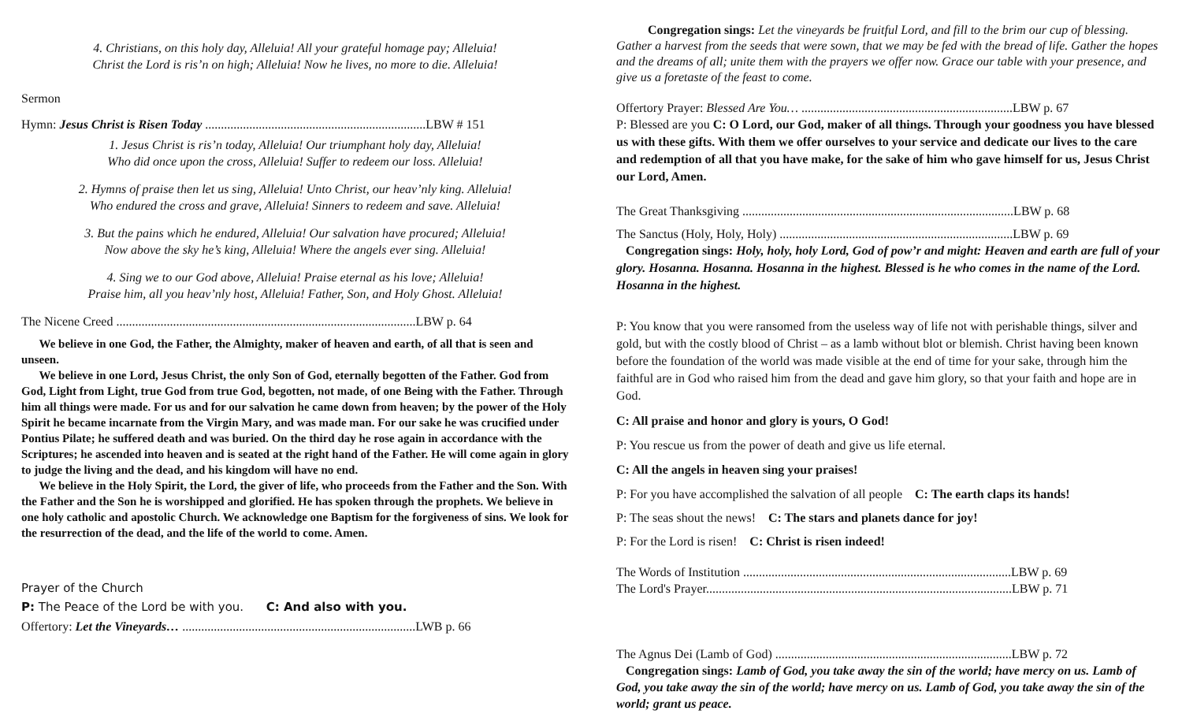4. Christians, on this holy day, Alleluia! All your grateful homage pay; Alleluia!
Christ the Lord is ris’n on high; Alleluia! Now he lives, no more to die. Alleluia!
Sermon
Hymn: Jesus Christ is Risen Today ......................................................................LBW # 151
1. Jesus Christ is ris’n today, Alleluia! Our triumphant holy day, Alleluia!
Who did once upon the cross, Alleluia! Suffer to redeem our loss. Alleluia!
2. Hymns of praise then let us sing, Alleluia! Unto Christ, our heav’nly king. Alleluia!
Who endured the cross and grave, Alleluia! Sinners to redeem and save. Alleluia!
3. But the pains which he endured, Alleluia! Our salvation have procured; Alleluia!
Now above the sky he’s king, Alleluia! Where the angels ever sing. Alleluia!
4. Sing we to our God above, Alleluia! Praise eternal as his love; Alleluia!
Praise him, all you heav’nly host, Alleluia! Father, Son, and Holy Ghost. Alleluia!
The Nicene Creed ...............................................................................................LBW p. 64
We believe in one God, the Father, the Almighty, maker of heaven and earth, of all that is seen and unseen.
We believe in one Lord, Jesus Christ, the only Son of God, eternally begotten of the Father. God from God, Light from Light, true God from true God, begotten, not made, of one Being with the Father. Through him all things were made. For us and for our salvation he came down from heaven; by the power of the Holy Spirit he became incarnate from the Virgin Mary, and was made man. For our sake he was crucified under Pontius Pilate; he suffered death and was buried. On the third day he rose again in accordance with the Scriptures; he ascended into heaven and is seated at the right hand of the Father. He will come again in glory to judge the living and the dead, and his kingdom will have no end.
We believe in the Holy Spirit, the Lord, the giver of life, who proceeds from the Father and the Son. With the Father and the Son he is worshipped and glorified. He has spoken through the prophets. We believe in one holy catholic and apostolic Church. We acknowledge one Baptism for the forgiveness of sins. We look for the resurrection of the dead, and the life of the world to come. Amen.
Prayer of the Church
P: The Peace of the Lord be with you. C: And also with you.
Offertory: Let the Vineyards… ..........................................................................LWB p. 66
Congregation sings: Let the vineyards be fruitful Lord, and fill to the brim our cup of blessing. Gather a harvest from the seeds that were sown, that we may be fed with the bread of life. Gather the hopes and the dreams of all; unite them with the prayers we offer now. Grace our table with your presence, and give us a foretaste of the feast to come.
Offertory Prayer: Blessed Are You… ...................................................................LBW p. 67
P: Blessed are you C: O Lord, our God, maker of all things. Through your goodness you have blessed us with these gifts. With them we offer ourselves to your service and dedicate our lives to the care and redemption of all that you have make, for the sake of him who gave himself for us, Jesus Christ our Lord, Amen.
The Great Thanksgiving ......................................................................................LBW p. 68
The Sanctus (Holy, Holy, Holy) ..........................................................................LBW p. 69
Congregation sings: Holy, holy, holy Lord, God of pow’r and might: Heaven and earth are full of your glory. Hosanna. Hosanna. Hosanna in the highest. Blessed is he who comes in the name of the Lord. Hosanna in the highest.
P: You know that you were ransomed from the useless way of life not with perishable things, silver and gold, but with the costly blood of Christ – as a lamb without blot or blemish. Christ having been known before the foundation of the world was made visible at the end of time for your sake, through him the faithful are in God who raised him from the dead and gave him glory, so that your faith and hope are in God.
C: All praise and honor and glory is yours, O God!
P: You rescue us from the power of death and give us life eternal.
C: All the angels in heaven sing your praises!
P: For you have accomplished the salvation of all people C: The earth claps its hands!
P: The seas shout the news! C: The stars and planets dance for joy!
P: For the Lord is risen! C: Christ is risen indeed!
The Words of Institution .....................................................................................LBW p. 69
The Lord's Prayer.................................................................................................LBW p. 71
The Agnus Dei (Lamb of God) ...........................................................................LBW p. 72
Congregation sings: Lamb of God, you take away the sin of the world; have mercy on us. Lamb of God, you take away the sin of the world; have mercy on us. Lamb of God, you take away the sin of the world; grant us peace.